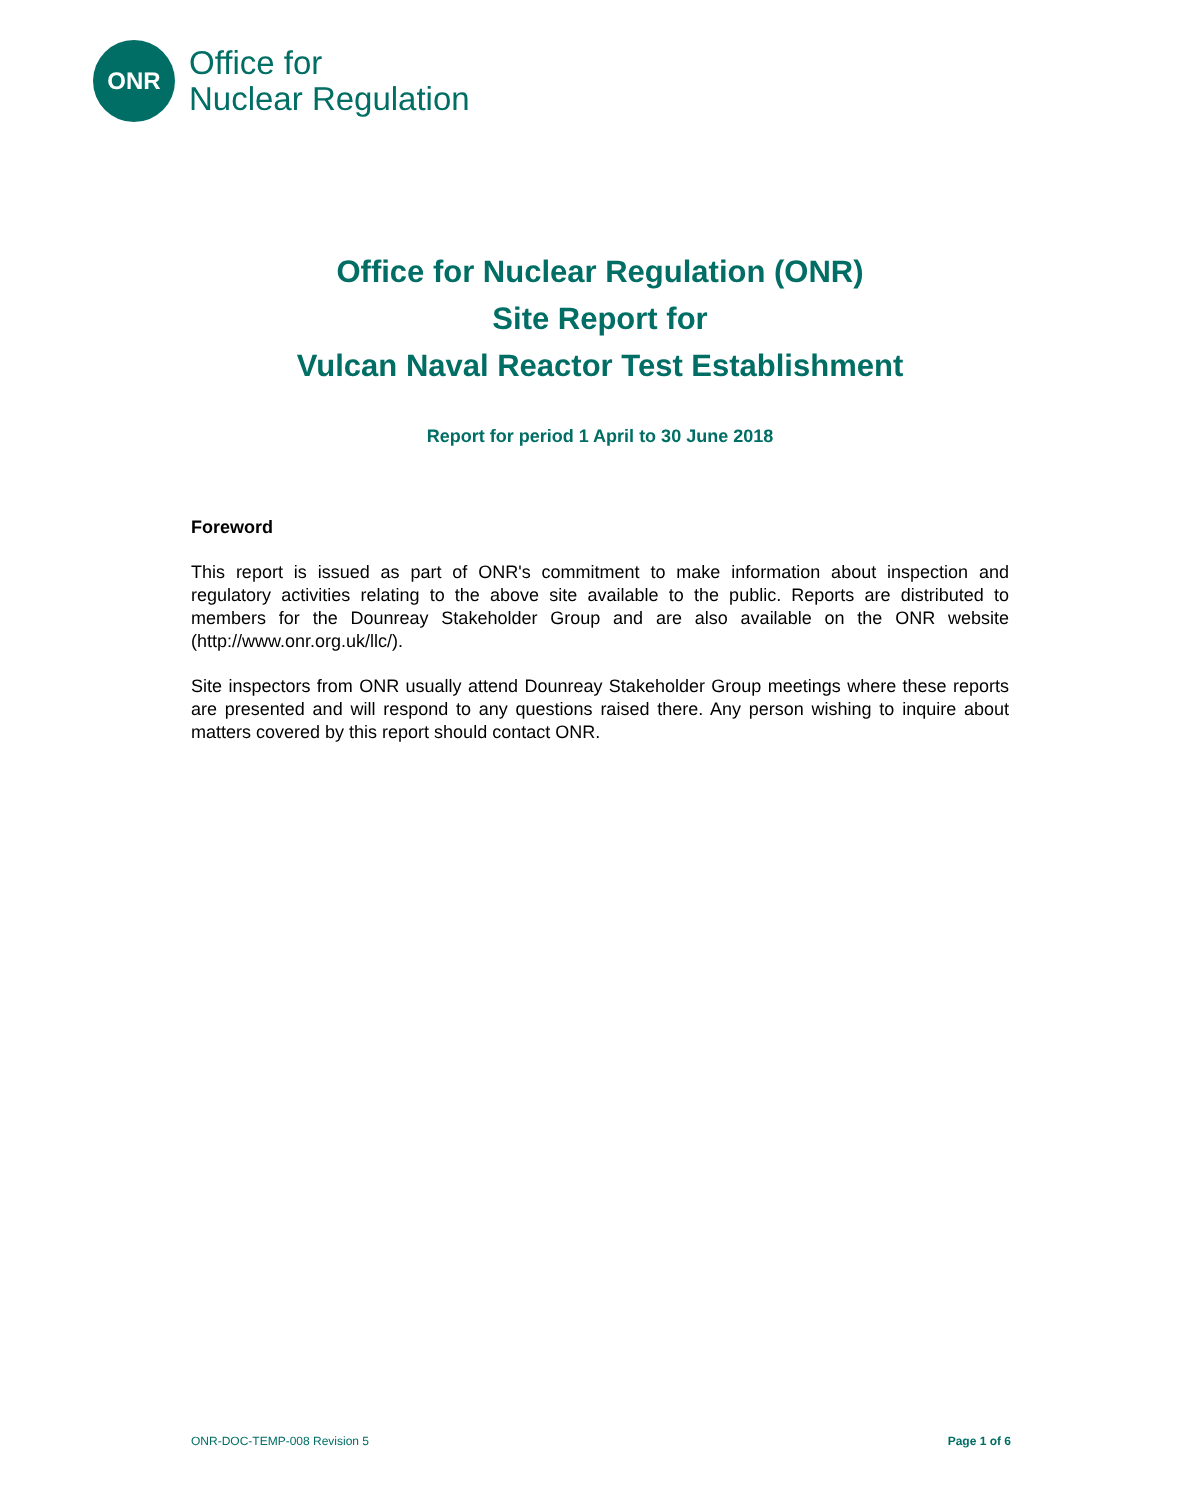ONR
Office for
Nuclear Regulation
Office for Nuclear Regulation (ONR)
Site Report for
Vulcan Naval Reactor Test Establishment
Report for period 1 April to 30 June 2018
Foreword
This report is issued as part of ONR's commitment to make information about inspection and regulatory activities relating to the above site available to the public. Reports are distributed to members for the Dounreay Stakeholder Group and are also available on the ONR website (http://www.onr.org.uk/llc/).
Site inspectors from ONR usually attend Dounreay Stakeholder Group meetings where these reports are presented and will respond to any questions raised there. Any person wishing to inquire about matters covered by this report should contact ONR.
ONR-DOC-TEMP-008 Revision 5 Page 1 of 6